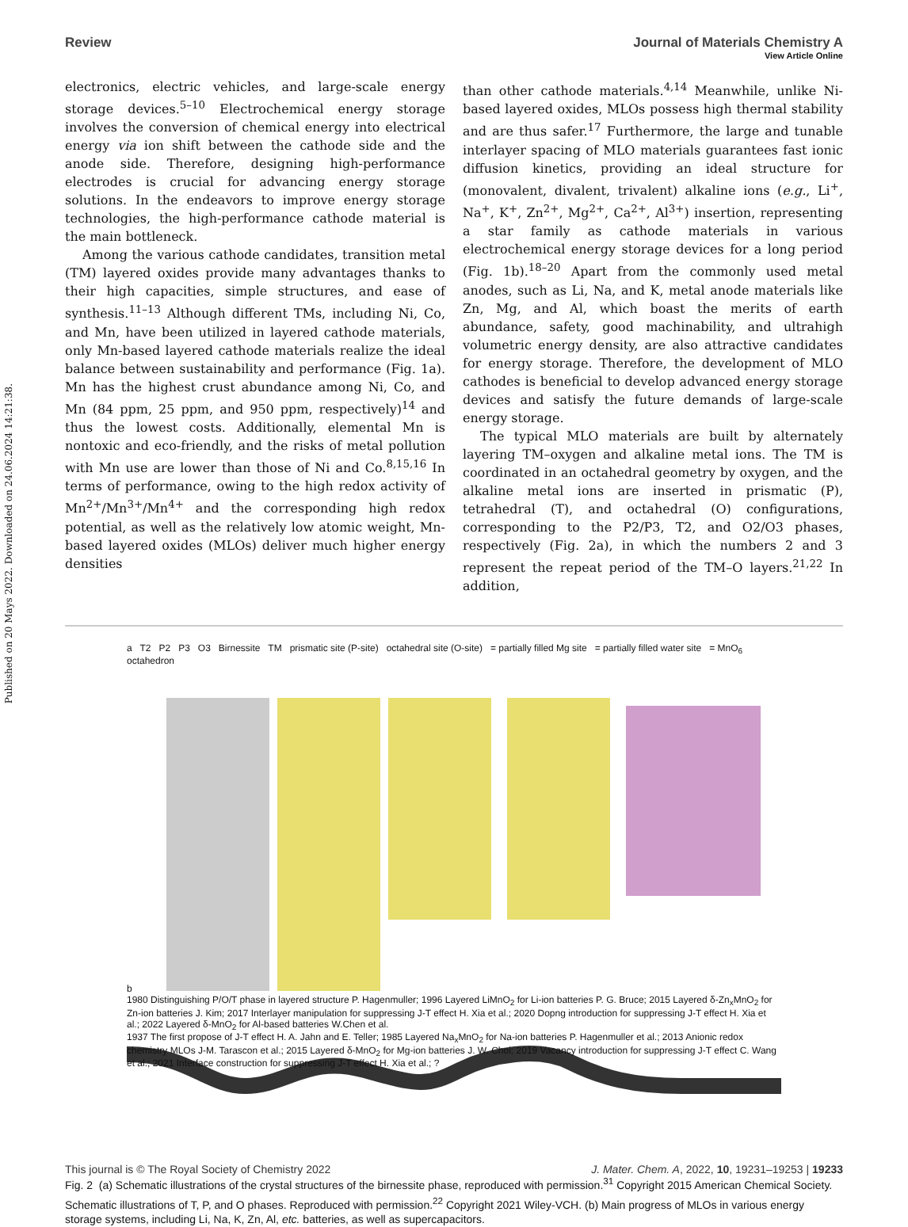Published on 20 Mays 2022. Downloaded on 24.06.2024 14:21:38.
View Article Online
Review Journal of Materials Chemistry A
electronics, electric vehicles, and large-scale energy storage devices.<sup>5–10</sup> Electrochemical energy storage involves the conversion of chemical energy into electrical energy via ion shift between the cathode side and the anode side. Therefore, designing high-performance electrodes is crucial for advancing energy storage solutions. In the endeavors to improve energy storage technologies, the high-performance cathode material is the main bottleneck.
Among the various cathode candidates, transition metal (TM) layered oxides provide many advantages thanks to their high capacities, simple structures, and ease of synthesis.<sup>11–13</sup> Although different TMs, including Ni, Co, and Mn, have been utilized in layered cathode materials, only Mn-based layered cathode materials realize the ideal balance between sustainability and performance (Fig. 1a). Mn has the highest crust abundance among Ni, Co, and Mn (84 ppm, 25 ppm, and 950 ppm, respectively)<sup>14</sup> and thus the lowest costs. Additionally, elemental Mn is nontoxic and eco-friendly, and the risks of metal pollution with Mn use are lower than those of Ni and Co.<sup>8,15,16</sup> In terms of performance, owing to the high redox activity of Mn<sup>2+</sup>/Mn<sup>3+</sup>/Mn<sup>4+</sup> and the corresponding high redox potential, as well as the relatively low atomic weight, Mn-based layered oxides (MLOs) deliver much higher energy densities
than other cathode materials.<sup>4,14</sup> Meanwhile, unlike Ni-based layered oxides, MLOs possess high thermal stability and are thus safer.<sup>17</sup> Furthermore, the large and tunable interlayer spacing of MLO materials guarantees fast ionic diffusion kinetics, providing an ideal structure for (monovalent, divalent, trivalent) alkaline ions (e.g., Li<sup>+</sup>, Na<sup>+</sup>, K<sup>+</sup>, Zn<sup>2+</sup>, Mg<sup>2+</sup>, Ca<sup>2+</sup>, Al<sup>3+</sup>) insertion, representing a star family as cathode materials in various electrochemical energy storage devices for a long period (Fig. 1b).<sup>18–20</sup> Apart from the commonly used metal anodes, such as Li, Na, and K, metal anode materials like Zn, Mg, and Al, which boast the merits of earth abundance, safety, good machinability, and ultrahigh volumetric energy density, are also attractive candidates for energy storage. Therefore, the development of MLO cathodes is beneficial to develop advanced energy storage devices and satisfy the future demands of large-scale energy storage.
The typical MLO materials are built by alternately layering TM–oxygen and alkaline metal ions. The TM is coordinated in an octahedral geometry by oxygen, and the alkaline metal ions are inserted in prismatic (P), tetrahedral (T), and octahedral (O) configurations, corresponding to the P2/P3, T2, and O2/O3 phases, respectively (Fig. 2a), in which the numbers 2 and 3 represent the repeat period of the TM–O layers.<sup>21,22</sup> In addition,
a T2 P2 P3 O3 Birnessite TM prismatic site (P-site) octahedral site (O-site) = partially filled Mg site = partially filled water site = MnO<sub>6</sub> octahedron
b
1980 Distinguishing P/O/T phase in layered structure P. Hagenmuller; 1996 Layered LiMnO<sub>2</sub> for Li-ion batteries P. G. Bruce; 2015 Layered δ-Zn<sub>x</sub>MnO<sub>2</sub> for Zn-ion batteries J. Kim; 2017 Interlayer manipulation for suppressing J-T effect H. Xia et al.; 2020 Dopng introduction for suppressing J-T effect H. Xia et al.; 2022 Layered δ-MnO<sub>2</sub> for Al-based batteries W.Chen et al.
1937 The first propose of J-T effect H. A. Jahn and E. Teller; 1985 Layered Na<sub>x</sub>MnO<sub>2</sub> for Na-ion batteries P. Hagenmuller et al.; 2013 Anionic redox chemistry MLOs J-M. Tarascon et al.; 2015 Layered δ-MnO<sub>2</sub> for Mg-ion batteries J. W. Choi; 2019 Vacancy introduction for suppressing J-T effect C. Wang et al.; 2021 Interface construction for suppressing J-T effect H. Xia et al.; ?
Fig. 2 (a) Schematic illustrations of the crystal structures of the birnessite phase, reproduced with permission.<sup>31</sup> Copyright 2015 American Chemical Society. Schematic illustrations of T, P, and O phases. Reproduced with permission.<sup>22</sup> Copyright 2021 Wiley-VCH. (b) Main progress of MLOs in various energy storage systems, including Li, Na, K, Zn, Al, etc. batteries, as well as supercapacitors.
This journal is © The Royal Society of Chemistry 2022 J. Mater. Chem. A, 2022, 10, 19231–19253 | 19233